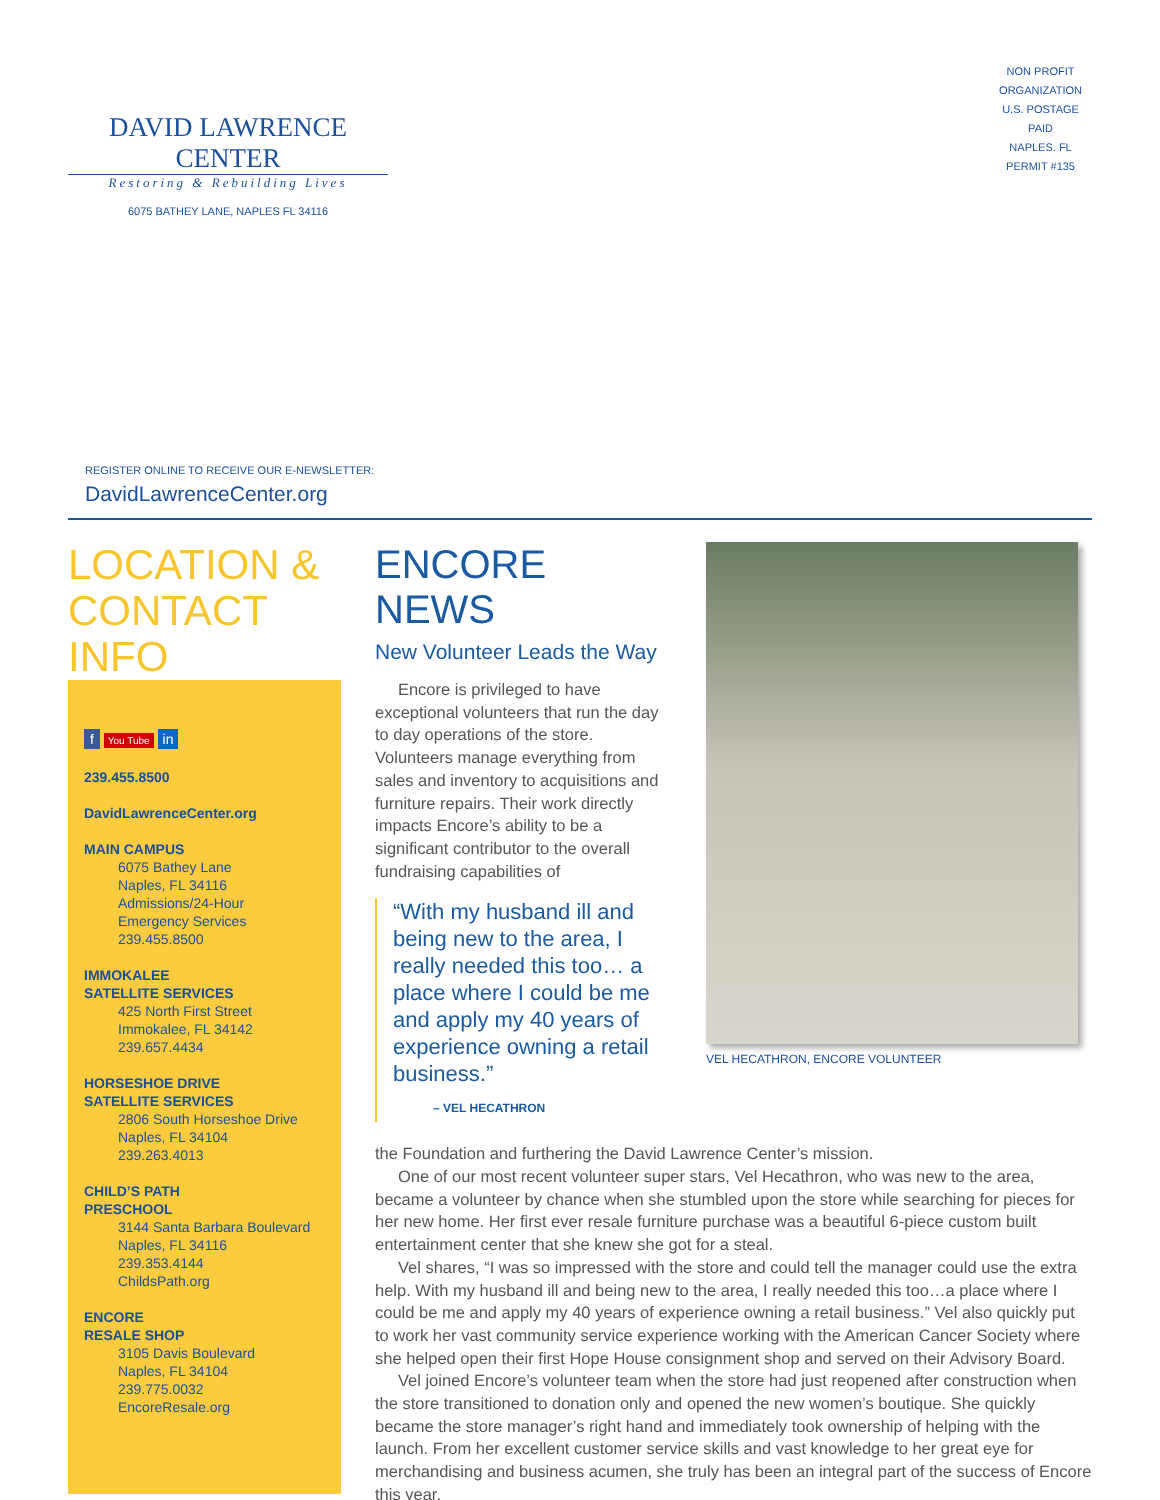DAVID LAWRENCE CENTER
Restoring & Rebuilding Lives
6075 BATHEY LANE, NAPLES FL 34116
NON PROFIT
ORGANIZATION
U.S. POSTAGE
PAID
NAPLES. FL
PERMIT #135
REGISTER ONLINE TO RECEIVE OUR E-NEWSLETTER:
DavidLawrenceCenter.org
LOCATION & CONTACT INFO
f You Tube in
239.455.8500
DavidLawrenceCenter.org
MAIN CAMPUS
6075 Bathey Lane
Naples, FL 34116
Admissions/24-Hour
Emergency Services
239.455.8500
IMMOKALEE
SATELLITE SERVICES
425 North First Street
Immokalee, FL 34142
239.657.4434
HORSESHOE DRIVE
SATELLITE SERVICES
2806 South Horseshoe Drive
Naples, FL 34104
239.263.4013
CHILD’S PATH
PRESCHOOL
3144 Santa Barbara Boulevard
Naples, FL 34116
239.353.4144
ChildsPath.org
ENCORE
RESALE SHOP
3105 Davis Boulevard
Naples, FL 34104
239.775.0032
EncoreResale.org
ENCORE NEWS
New Volunteer Leads the Way
Encore is privileged to have exceptional volunteers that run the day to day operations of the store. Volunteers manage everything from sales and inventory to acquisitions and furniture repairs. Their work directly impacts Encore’s ability to be a significant contributor to the overall fundraising capabilities of
“With my husband ill and being new to the area, I really needed this too… a place where I could be me and apply my 40 years of experience owning a retail business.”
– VEL HECATHRON
VEL HECATHRON, ENCORE VOLUNTEER
the Foundation and furthering the David Lawrence Center’s mission.
One of our most recent volunteer super stars, Vel Hecathron, who was new to the area, became a volunteer by chance when she stumbled upon the store while searching for pieces for her new home. Her first ever resale furniture purchase was a beautiful 6-piece custom built entertainment center that she knew she got for a steal.
Vel shares, “I was so impressed with the store and could tell the manager could use the extra help. With my husband ill and being new to the area, I really needed this too…a place where I could be me and apply my 40 years of experience owning a retail business.” Vel also quickly put to work her vast community service experience working with the American Cancer Society where she helped open their first Hope House consignment shop and served on their Advisory Board.
Vel joined Encore’s volunteer team when the store had just reopened after construction when the store transitioned to donation only and opened the new women’s boutique. She quickly became the store manager’s right hand and immediately took ownership of helping with the launch. From her excellent customer service skills and vast knowledge to her great eye for merchandising and business acumen, she truly has been an integral part of the success of Encore this year.